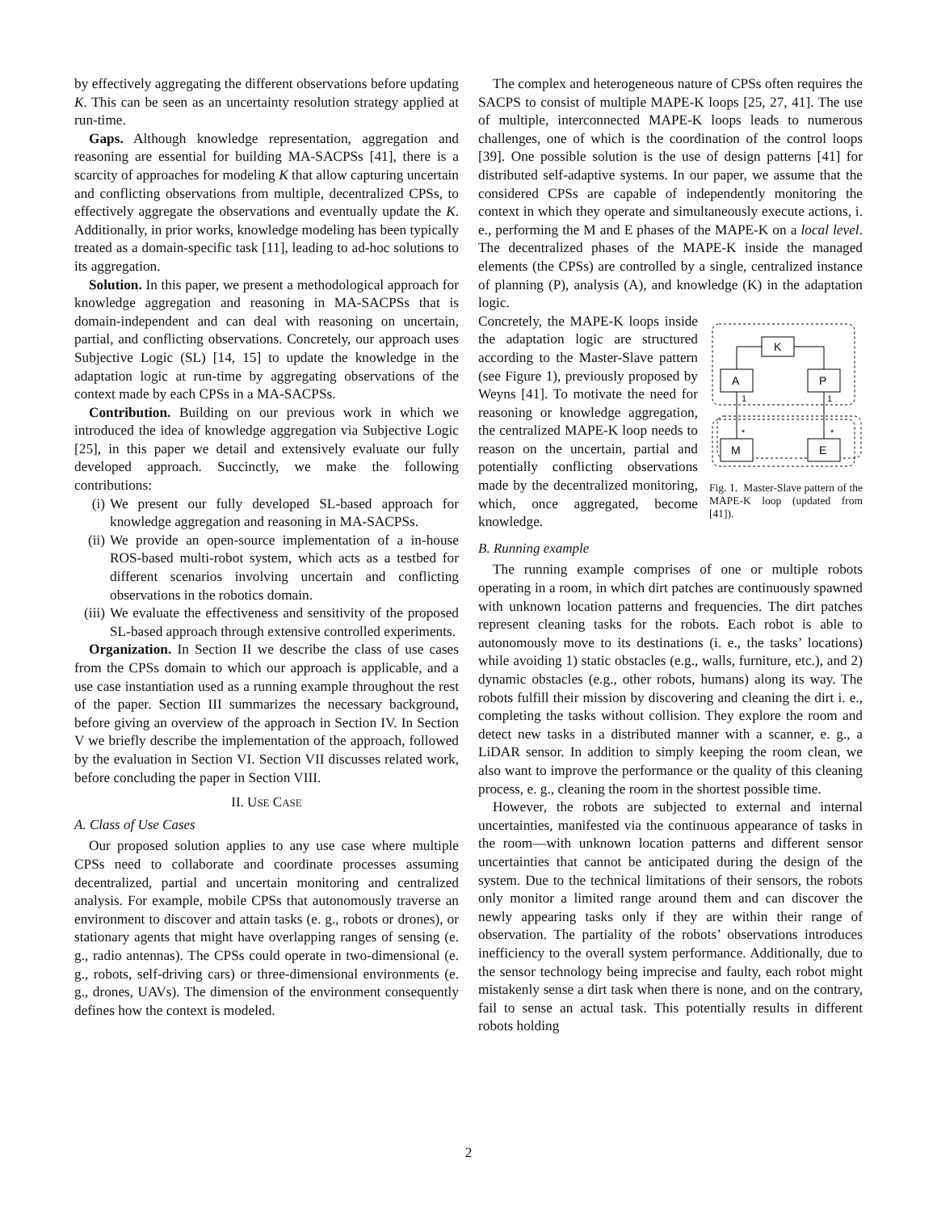by effectively aggregating the different observations before updating K. This can be seen as an uncertainty resolution strategy applied at run-time.
Gaps. Although knowledge representation, aggregation and reasoning are essential for building MA-SACPSs [41], there is a scarcity of approaches for modeling K that allow capturing uncertain and conflicting observations from multiple, decentralized CPSs, to effectively aggregate the observations and eventually update the K. Additionally, in prior works, knowledge modeling has been typically treated as a domain-specific task [11], leading to ad-hoc solutions to its aggregation.
Solution. In this paper, we present a methodological approach for knowledge aggregation and reasoning in MA-SACPSs that is domain-independent and can deal with reasoning on uncertain, partial, and conflicting observations. Concretely, our approach uses Subjective Logic (SL) [14, 15] to update the knowledge in the adaptation logic at run-time by aggregating observations of the context made by each CPSs in a MA-SACPSs.
Contribution. Building on our previous work in which we introduced the idea of knowledge aggregation via Subjective Logic [25], in this paper we detail and extensively evaluate our fully developed approach. Succinctly, we make the following contributions:
(i) We present our fully developed SL-based approach for knowledge aggregation and reasoning in MA-SACPSs.
(ii) We provide an open-source implementation of a in-house ROS-based multi-robot system, which acts as a testbed for different scenarios involving uncertain and conflicting observations in the robotics domain.
(iii) We evaluate the effectiveness and sensitivity of the proposed SL-based approach through extensive controlled experiments.
Organization. In Section II we describe the class of use cases from the CPSs domain to which our approach is applicable, and a use case instantiation used as a running example throughout the rest of the paper. Section III summarizes the necessary background, before giving an overview of the approach in Section IV. In Section V we briefly describe the implementation of the approach, followed by the evaluation in Section VI. Section VII discusses related work, before concluding the paper in Section VIII.
II. USE CASE
A. Class of Use Cases
Our proposed solution applies to any use case where multiple CPSs need to collaborate and coordinate processes assuming decentralized, partial and uncertain monitoring and centralized analysis. For example, mobile CPSs that autonomously traverse an environment to discover and attain tasks (e. g., robots or drones), or stationary agents that might have overlapping ranges of sensing (e. g., radio antennas). The CPSs could operate in two-dimensional (e. g., robots, self-driving cars) or three-dimensional environments (e. g., drones, UAVs). The dimension of the environment consequently defines how the context is modeled.
The complex and heterogeneous nature of CPSs often requires the SACPS to consist of multiple MAPE-K loops [25, 27, 41]. The use of multiple, interconnected MAPE-K loops leads to numerous challenges, one of which is the coordination of the control loops [39]. One possible solution is the use of design patterns [41] for distributed self-adaptive systems. In our paper, we assume that the considered CPSs are capable of independently monitoring the context in which they operate and simultaneously execute actions, i. e., performing the M and E phases of the MAPE-K on a local level. The decentralized phases of the MAPE-K inside the managed elements (the CPSs) are controlled by a single, centralized instance of planning (P), analysis (A), and knowledge (K) in the adaptation logic.
K
A
P
M
E
1
1
*
*
Fig. 1. Master-Slave pattern of the MAPE-K loop (updated from [41]).
Concretely, the MAPE-K loops inside the adaptation logic are structured according to the Master-Slave pattern (see Figure 1), previously proposed by Weyns [41]. To motivate the need for reasoning or knowledge aggregation, the centralized MAPE-K loop needs to reason on the uncertain, partial and potentially conflicting observations made by the decentralized monitoring, which, once aggregated, become knowledge.
B. Running example
The running example comprises of one or multiple robots operating in a room, in which dirt patches are continuously spawned with unknown location patterns and frequencies. The dirt patches represent cleaning tasks for the robots. Each robot is able to autonomously move to its destinations (i. e., the tasks’ locations) while avoiding 1) static obstacles (e.g., walls, furniture, etc.), and 2) dynamic obstacles (e.g., other robots, humans) along its way. The robots fulfill their mission by discovering and cleaning the dirt i. e., completing the tasks without collision. They explore the room and detect new tasks in a distributed manner with a scanner, e. g., a LiDAR sensor. In addition to simply keeping the room clean, we also want to improve the performance or the quality of this cleaning process, e. g., cleaning the room in the shortest possible time.
However, the robots are subjected to external and internal uncertainties, manifested via the continuous appearance of tasks in the room—with unknown location patterns and different sensor uncertainties that cannot be anticipated during the design of the system. Due to the technical limitations of their sensors, the robots only monitor a limited range around them and can discover the newly appearing tasks only if they are within their range of observation. The partiality of the robots’ observations introduces inefficiency to the overall system performance. Additionally, due to the sensor technology being imprecise and faulty, each robot might mistakenly sense a dirt task when there is none, and on the contrary, fail to sense an actual task. This potentially results in different robots holding
2